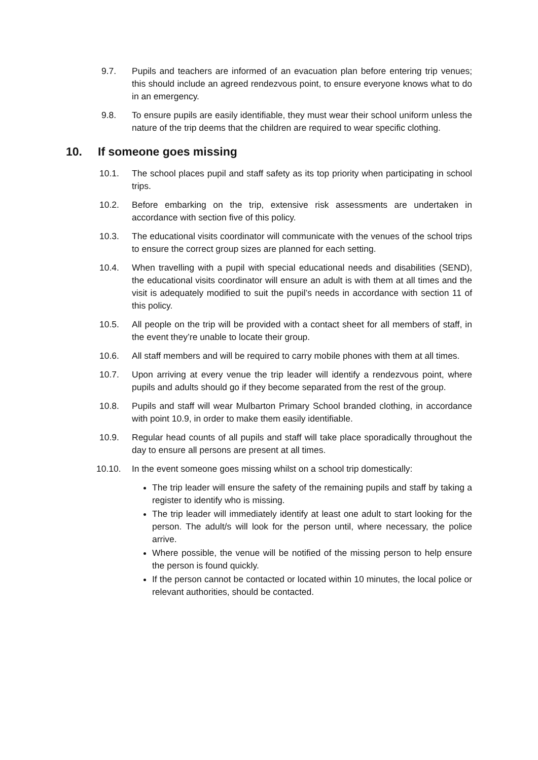9.7. Pupils and teachers are informed of an evacuation plan before entering trip venues; this should include an agreed rendezvous point, to ensure everyone knows what to do in an emergency.
9.8. To ensure pupils are easily identifiable, they must wear their school uniform unless the nature of the trip deems that the children are required to wear specific clothing.
10. If someone goes missing
10.1. The school places pupil and staff safety as its top priority when participating in school trips.
10.2. Before embarking on the trip, extensive risk assessments are undertaken in accordance with section five of this policy.
10.3. The educational visits coordinator will communicate with the venues of the school trips to ensure the correct group sizes are planned for each setting.
10.4. When travelling with a pupil with special educational needs and disabilities (SEND), the educational visits coordinator will ensure an adult is with them at all times and the visit is adequately modified to suit the pupil’s needs in accordance with section 11 of this policy.
10.5. All people on the trip will be provided with a contact sheet for all members of staff, in the event they’re unable to locate their group.
10.6. All staff members and will be required to carry mobile phones with them at all times.
10.7. Upon arriving at every venue the trip leader will identify a rendezvous point, where pupils and adults should go if they become separated from the rest of the group.
10.8. Pupils and staff will wear Mulbarton Primary School branded clothing, in accordance with point 10.9, in order to make them easily identifiable.
10.9. Regular head counts of all pupils and staff will take place sporadically throughout the day to ensure all persons are present at all times.
10.10. In the event someone goes missing whilst on a school trip domestically:
The trip leader will ensure the safety of the remaining pupils and staff by taking a register to identify who is missing.
The trip leader will immediately identify at least one adult to start looking for the person. The adult/s will look for the person until, where necessary, the police arrive.
Where possible, the venue will be notified of the missing person to help ensure the person is found quickly.
If the person cannot be contacted or located within 10 minutes, the local police or relevant authorities, should be contacted.